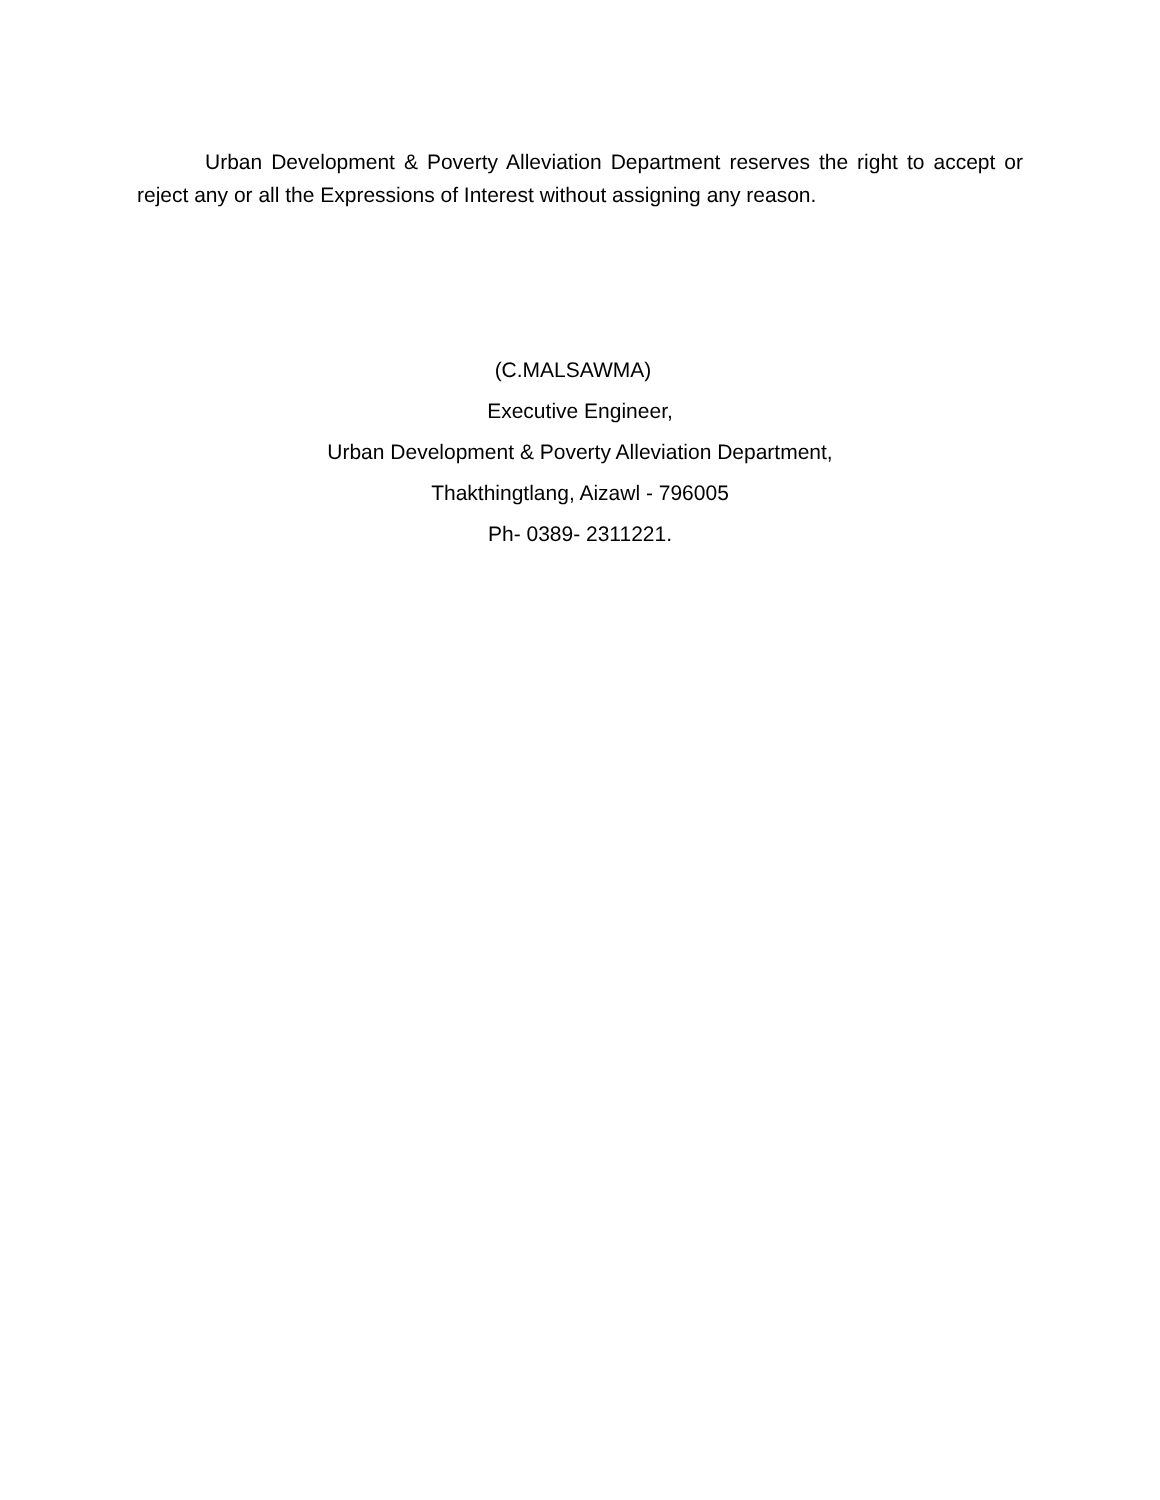Urban Development & Poverty Alleviation Department reserves the right to accept or reject any or all the Expressions of Interest without assigning any reason.
(C.MALSAWMA)
Executive Engineer,
Urban Development & Poverty Alleviation Department,
Thakthingtlang, Aizawl - 796005
Ph- 0389- 2311221.